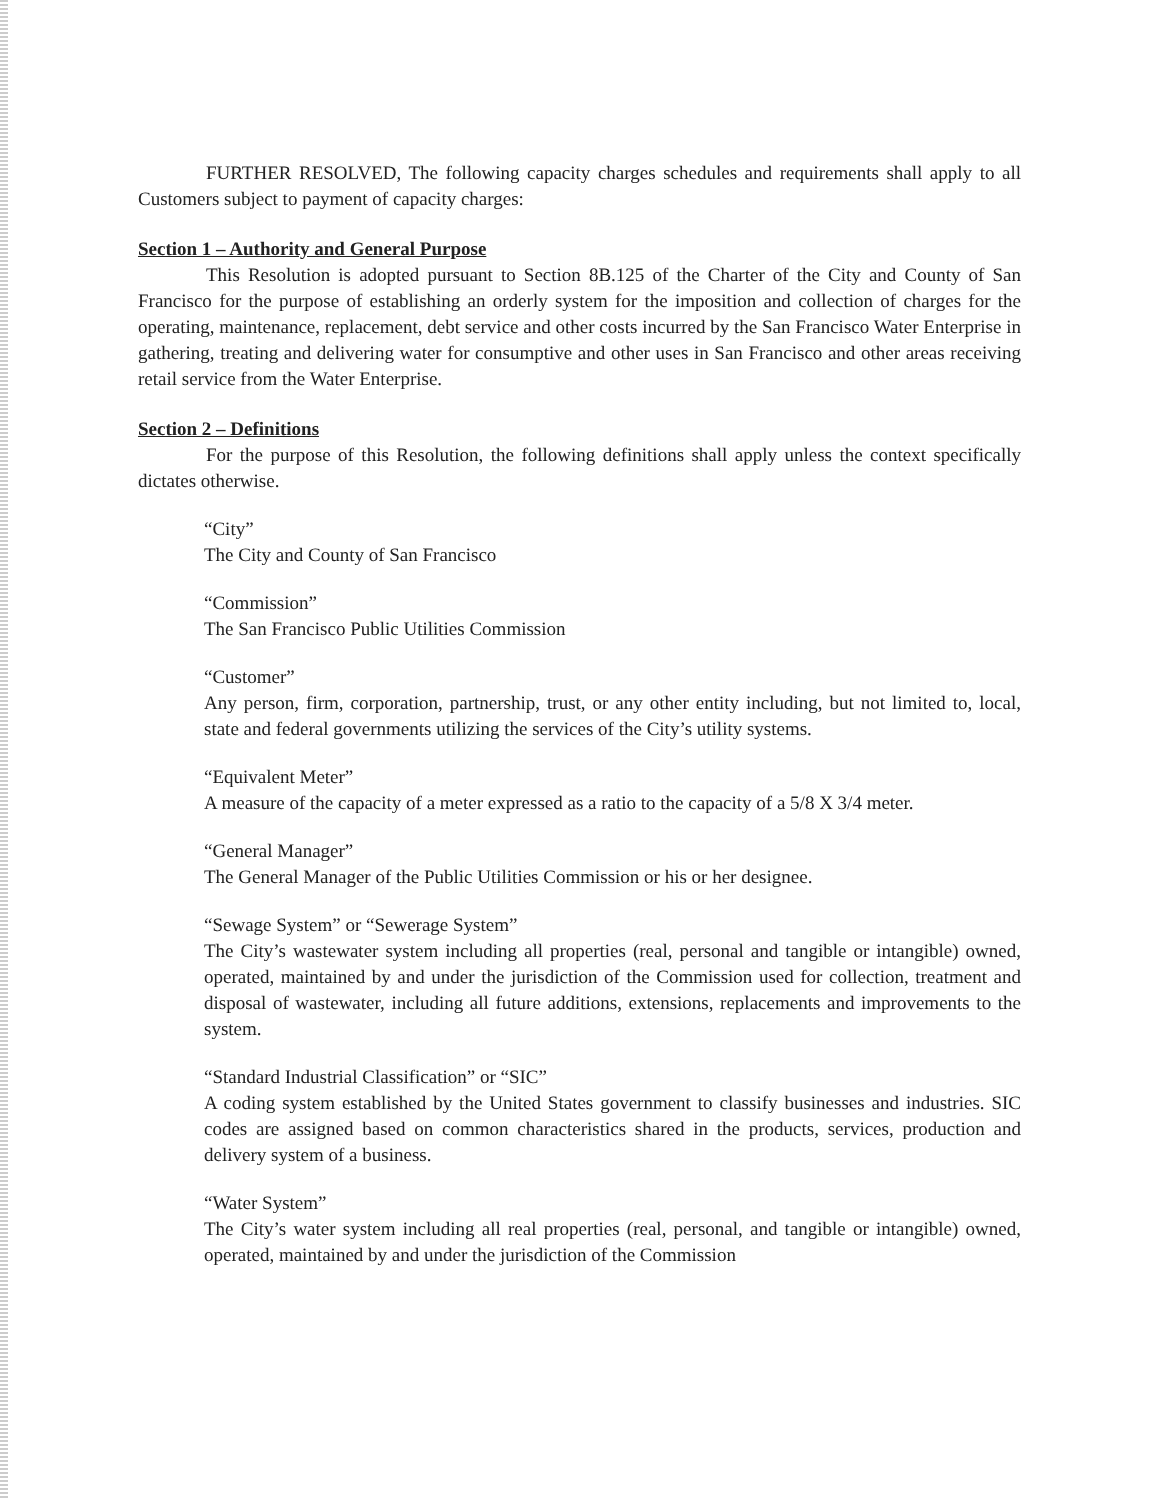FURTHER RESOLVED, The following capacity charges schedules and requirements shall apply to all Customers subject to payment of capacity charges:
Section 1 – Authority and General Purpose
This Resolution is adopted pursuant to Section 8B.125 of the Charter of the City and County of San Francisco for the purpose of establishing an orderly system for the imposition and collection of charges for the operating, maintenance, replacement, debt service and other costs incurred by the San Francisco Water Enterprise in gathering, treating and delivering water for consumptive and other uses in San Francisco and other areas receiving retail service from the Water Enterprise.
Section 2 – Definitions
For the purpose of this Resolution, the following definitions shall apply unless the context specifically dictates otherwise.
“City”
The City and County of San Francisco
“Commission”
The San Francisco Public Utilities Commission
“Customer”
Any person, firm, corporation, partnership, trust, or any other entity including, but not limited to, local, state and federal governments utilizing the services of the City’s utility systems.
“Equivalent Meter”
A measure of the capacity of a meter expressed as a ratio to the capacity of a 5/8 X 3/4 meter.
“General Manager”
The General Manager of the Public Utilities Commission or his or her designee.
“Sewage System” or “Sewerage System”
The City’s wastewater system including all properties (real, personal and tangible or intangible) owned, operated, maintained by and under the jurisdiction of the Commission used for collection, treatment and disposal of wastewater, including all future additions, extensions, replacements and improvements to the system.
“Standard Industrial Classification” or “SIC”
A coding system established by the United States government to classify businesses and industries. SIC codes are assigned based on common characteristics shared in the products, services, production and delivery system of a business.
“Water System”
The City’s water system including all real properties (real, personal, and tangible or intangible) owned, operated, maintained by and under the jurisdiction of the Commission